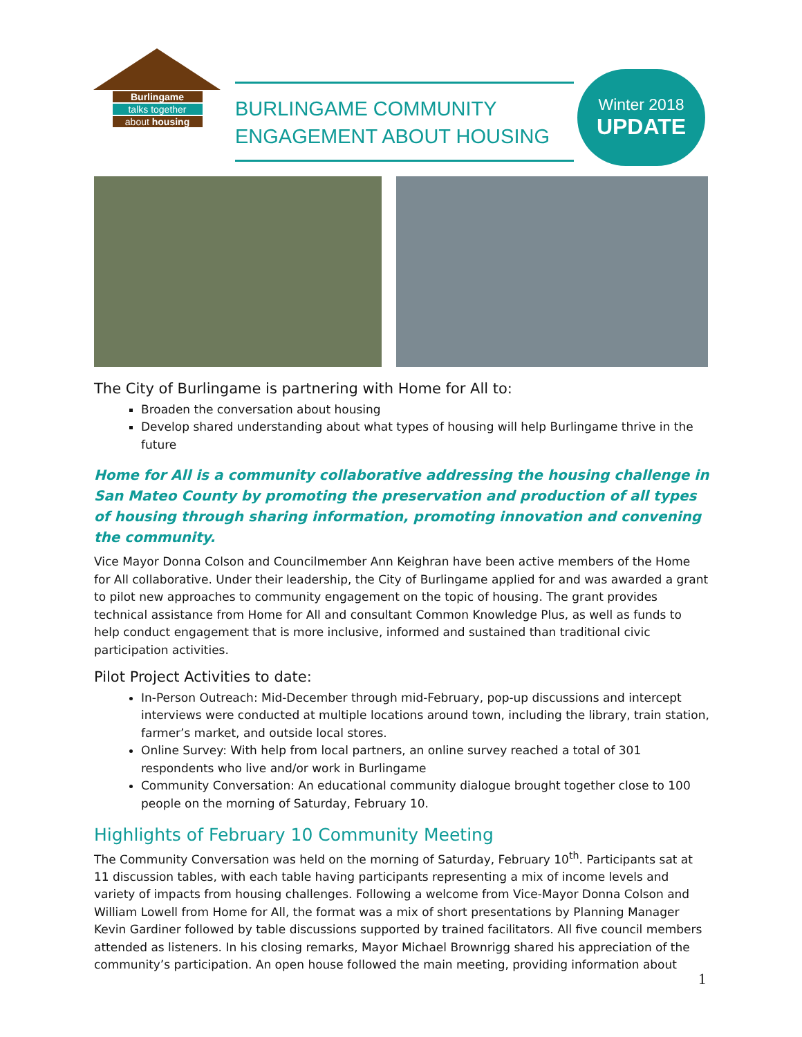Burlingame
talks together
about housing
BURLINGAME COMMUNITY
ENGAGEMENT ABOUT HOUSING
Winter 2018
UPDATE
The City of Burlingame is partnering with Home for All to:
Broaden the conversation about housing
Develop shared understanding about what types of housing will help Burlingame thrive in the future
Home for All is a community collaborative addressing the housing challenge in San Mateo County by promoting the preservation and production of all types of housing through sharing information, promoting innovation and convening the community.
Vice Mayor Donna Colson and Councilmember Ann Keighran have been active members of the Home for All collaborative. Under their leadership, the City of Burlingame applied for and was awarded a grant to pilot new approaches to community engagement on the topic of housing. The grant provides technical assistance from Home for All and consultant Common Knowledge Plus, as well as funds to help conduct engagement that is more inclusive, informed and sustained than traditional civic participation activities.
Pilot Project Activities to date:
In-Person Outreach: Mid-December through mid-February, pop-up discussions and intercept interviews were conducted at multiple locations around town, including the library, train station, farmer’s market, and outside local stores.
Online Survey: With help from local partners, an online survey reached a total of 301 respondents who live and/or work in Burlingame
Community Conversation: An educational community dialogue brought together close to 100 people on the morning of Saturday, February 10.
Highlights of February 10 Community Meeting
The Community Conversation was held on the morning of Saturday, February 10<sup>th</sup>. Participants sat at 11 discussion tables, with each table having participants representing a mix of income levels and variety of impacts from housing challenges. Following a welcome from Vice-Mayor Donna Colson and William Lowell from Home for All, the format was a mix of short presentations by Planning Manager Kevin Gardiner followed by table discussions supported by trained facilitators. All five council members attended as listeners. In his closing remarks, Mayor Michael Brownrigg shared his appreciation of the community’s participation. An open house followed the main meeting, providing information about
1